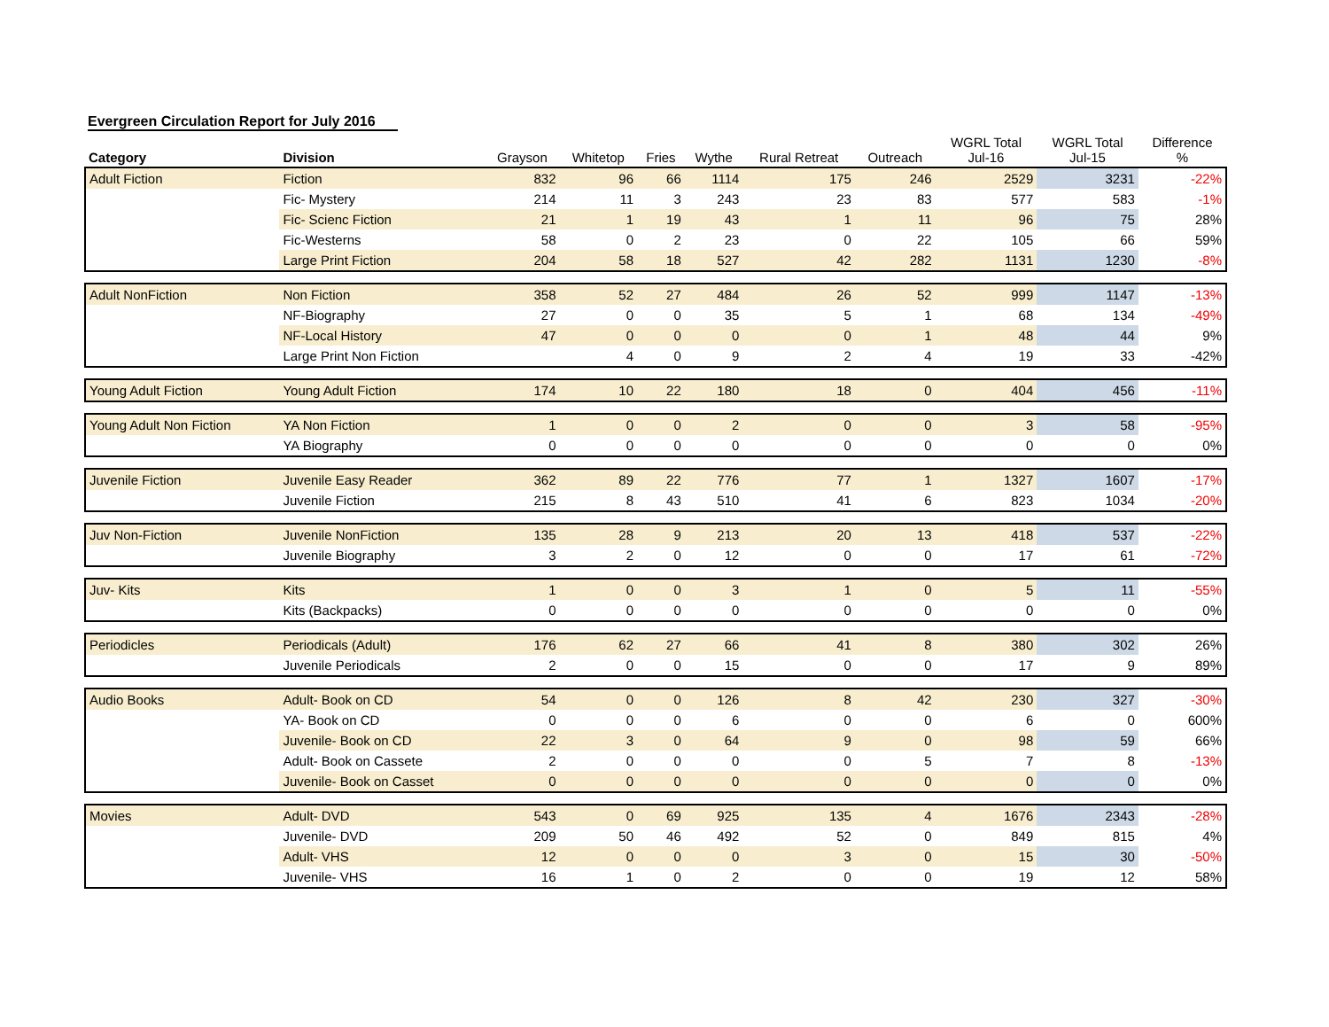Evergreen Circulation Report for July 2016
| Category | Division | Grayson | Whitetop | Fries | Wythe | Rural Retreat | Outreach | WGRL Total Jul-16 | WGRL Total Jul-15 | Difference % |
| --- | --- | --- | --- | --- | --- | --- | --- | --- | --- | --- |
| Adult Fiction | Fiction | 832 | 96 | 66 | 1114 | 175 | 246 | 2529 | 3231 | -22% |
| | Fic- Mystery | 214 | 11 | 3 | 243 | 23 | 83 | 577 | 583 | -1% |
| | Fic- Scienc Fiction | 21 | 1 | 19 | 43 | 1 | 11 | 96 | 75 | 28% |
| | Fic-Westerns | 58 | 0 | 2 | 23 | 0 | 22 | 105 | 66 | 59% |
| | Large Print Fiction | 204 | 58 | 18 | 527 | 42 | 282 | 1131 | 1230 | -8% |
| Adult NonFiction | Non Fiction | 358 | 52 | 27 | 484 | 26 | 52 | 999 | 1147 | -13% |
| | NF-Biography | 27 | 0 | 0 | 35 | 5 | 1 | 68 | 134 | -49% |
| | NF-Local History | 47 | 0 | 0 | 0 | 0 | 1 | 48 | 44 | 9% |
| | Large Print Non Fiction | | 4 | 0 | 9 | 2 | 4 | 19 | 33 | -42% |
| Young Adult Fiction | Young Adult Fiction | 174 | 10 | 22 | 180 | 18 | 0 | 404 | 456 | -11% |
| Young Adult Non Fiction | YA Non Fiction | 1 | 0 | 0 | 2 | 0 | 0 | 3 | 58 | -95% |
| | YA Biography | 0 | 0 | 0 | 0 | 0 | 0 | 0 | 0 | 0% |
| Juvenile Fiction | Juvenile Easy Reader | 362 | 89 | 22 | 776 | 77 | 1 | 1327 | 1607 | -17% |
| | Juvenile Fiction | 215 | 8 | 43 | 510 | 41 | 6 | 823 | 1034 | -20% |
| Juv Non-Fiction | Juvenile NonFiction | 135 | 28 | 9 | 213 | 20 | 13 | 418 | 537 | -22% |
| | Juvenile Biography | 3 | 2 | 0 | 12 | 0 | 0 | 17 | 61 | -72% |
| Juv- Kits | Kits | 1 | 0 | 0 | 3 | 1 | 0 | 5 | 11 | -55% |
| | Kits (Backpacks) | 0 | 0 | 0 | 0 | 0 | 0 | 0 | 0 | 0% |
| Periodicles | Periodicals (Adult) | 176 | 62 | 27 | 66 | 41 | 8 | 380 | 302 | 26% |
| | Juvenile Periodicals | 2 | 0 | 0 | 15 | 0 | 0 | 17 | 9 | 89% |
| Audio Books | Adult- Book on CD | 54 | 0 | 0 | 126 | 8 | 42 | 230 | 327 | -30% |
| | YA- Book on CD | 0 | 0 | 0 | 6 | 0 | 0 | 6 | 0 | 600% |
| | Juvenile- Book on CD | 22 | 3 | 0 | 64 | 9 | 0 | 98 | 59 | 66% |
| | Adult- Book on Cassete | 2 | 0 | 0 | 0 | 0 | 5 | 7 | 8 | -13% |
| | Juvenile- Book on Casset | 0 | 0 | 0 | 0 | 0 | 0 | 0 | 0 | 0% |
| Movies | Adult- DVD | 543 | 0 | 69 | 925 | 135 | 4 | 1676 | 2343 | -28% |
| | Juvenile- DVD | 209 | 50 | 46 | 492 | 52 | 0 | 849 | 815 | 4% |
| | Adult- VHS | 12 | 0 | 0 | 0 | 3 | 0 | 15 | 30 | -50% |
| | Juvenile- VHS | 16 | 1 | 0 | 2 | 0 | 0 | 19 | 12 | 58% |